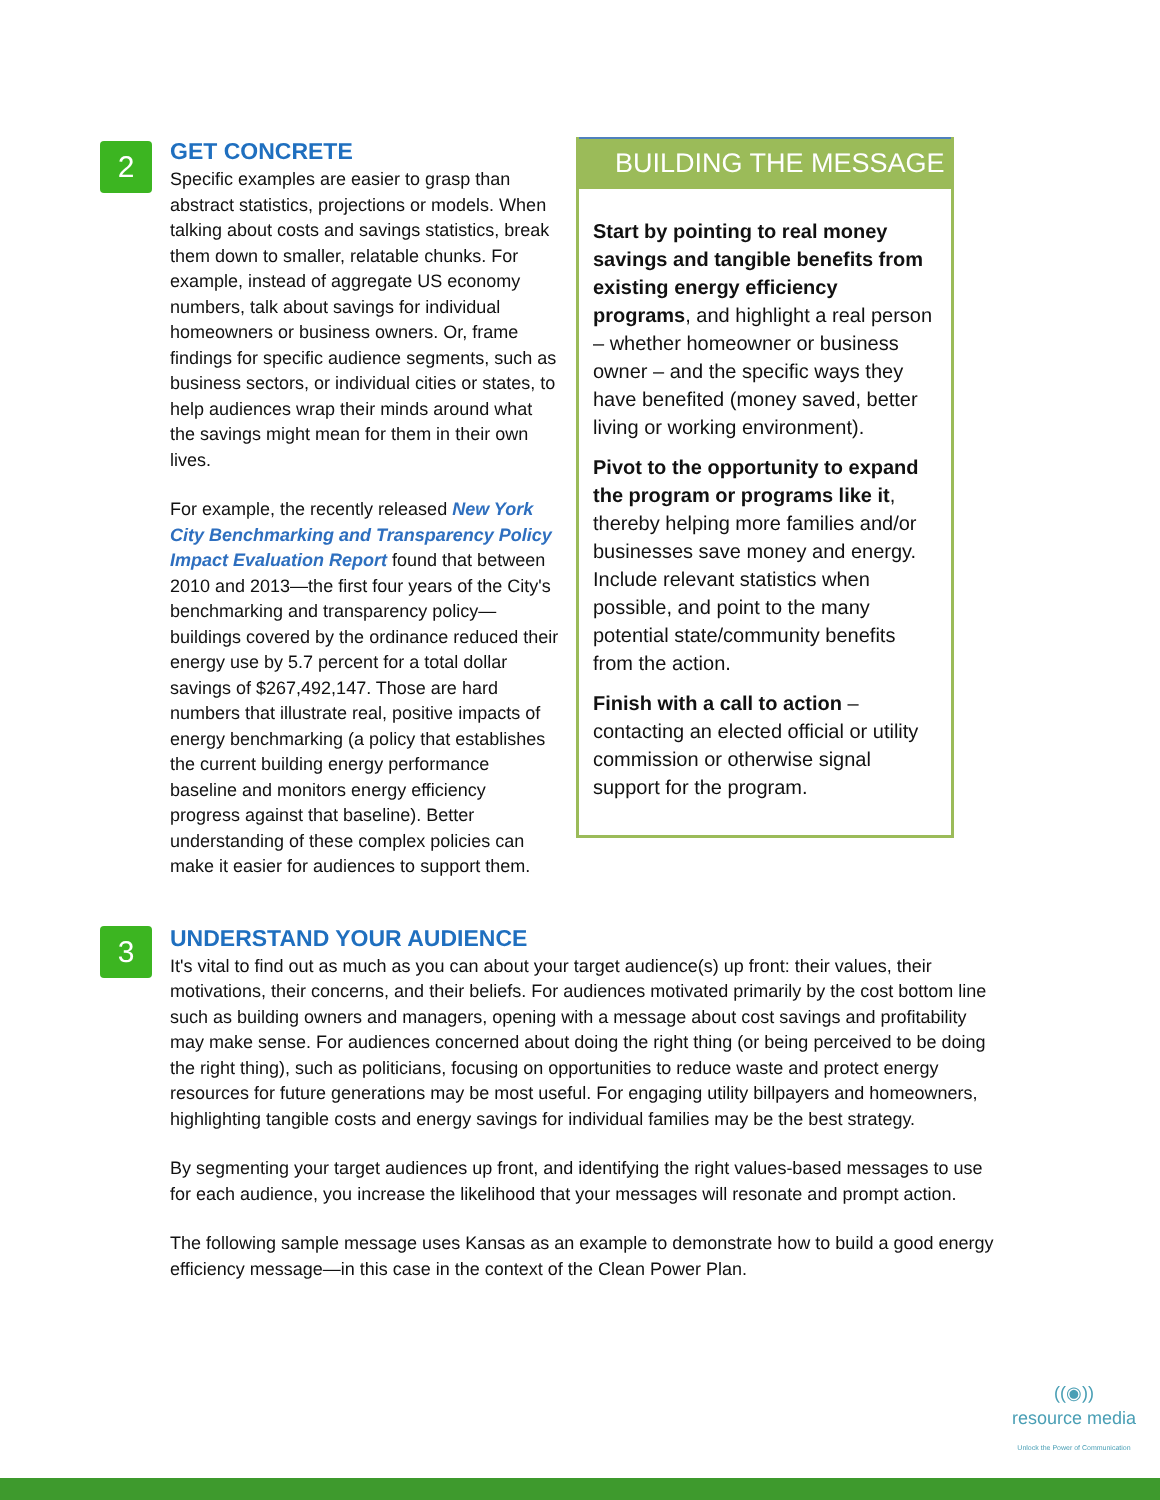2
GET CONCRETE
Specific examples are easier to grasp than abstract statistics, projections or models. When talking about costs and savings statistics, break them down to smaller, relatable chunks. For example, instead of aggregate US economy numbers, talk about savings for individual homeowners or business owners. Or, frame findings for specific audience segments, such as business sectors, or individual cities or states, to help audiences wrap their minds around what the savings might mean for them in their own lives.
For example, the recently released New York City Benchmarking and Transparency Policy Impact Evaluation Report found that between 2010 and 2013—the first four years of the City's benchmarking and transparency policy—buildings covered by the ordinance reduced their energy use by 5.7 percent for a total dollar savings of $267,492,147. Those are hard numbers that illustrate real, positive impacts of energy benchmarking (a policy that establishes the current building energy performance baseline and monitors energy efficiency progress against that baseline). Better understanding of these complex policies can make it easier for audiences to support them.
BUILDING THE MESSAGE
Start by pointing to real money savings and tangible benefits from existing energy efficiency programs, and highlight a real person – whether homeowner or business owner – and the specific ways they have benefited (money saved, better living or working environment).
Pivot to the opportunity to expand the program or programs like it, thereby helping more families and/or businesses save money and energy. Include relevant statistics when possible, and point to the many potential state/community benefits from the action.
Finish with a call to action – contacting an elected official or utility commission or otherwise signal support for the program.
3
UNDERSTAND YOUR AUDIENCE
It's vital to find out as much as you can about your target audience(s) up front: their values, their motivations, their concerns, and their beliefs. For audiences motivated primarily by the cost bottom line such as building owners and managers, opening with a message about cost savings and profitability may make sense. For audiences concerned about doing the right thing (or being perceived to be doing the right thing), such as politicians, focusing on opportunities to reduce waste and protect energy resources for future generations may be most useful. For engaging utility billpayers and homeowners, highlighting tangible costs and energy savings for individual families may be the best strategy.
By segmenting your target audiences up front, and identifying the right values-based messages to use for each audience, you increase the likelihood that your messages will resonate and prompt action.
The following sample message uses Kansas as an example to demonstrate how to build a good energy efficiency message—in this case in the context of the Clean Power Plan.
((◉))
resource media
Unlock the Power of Communication